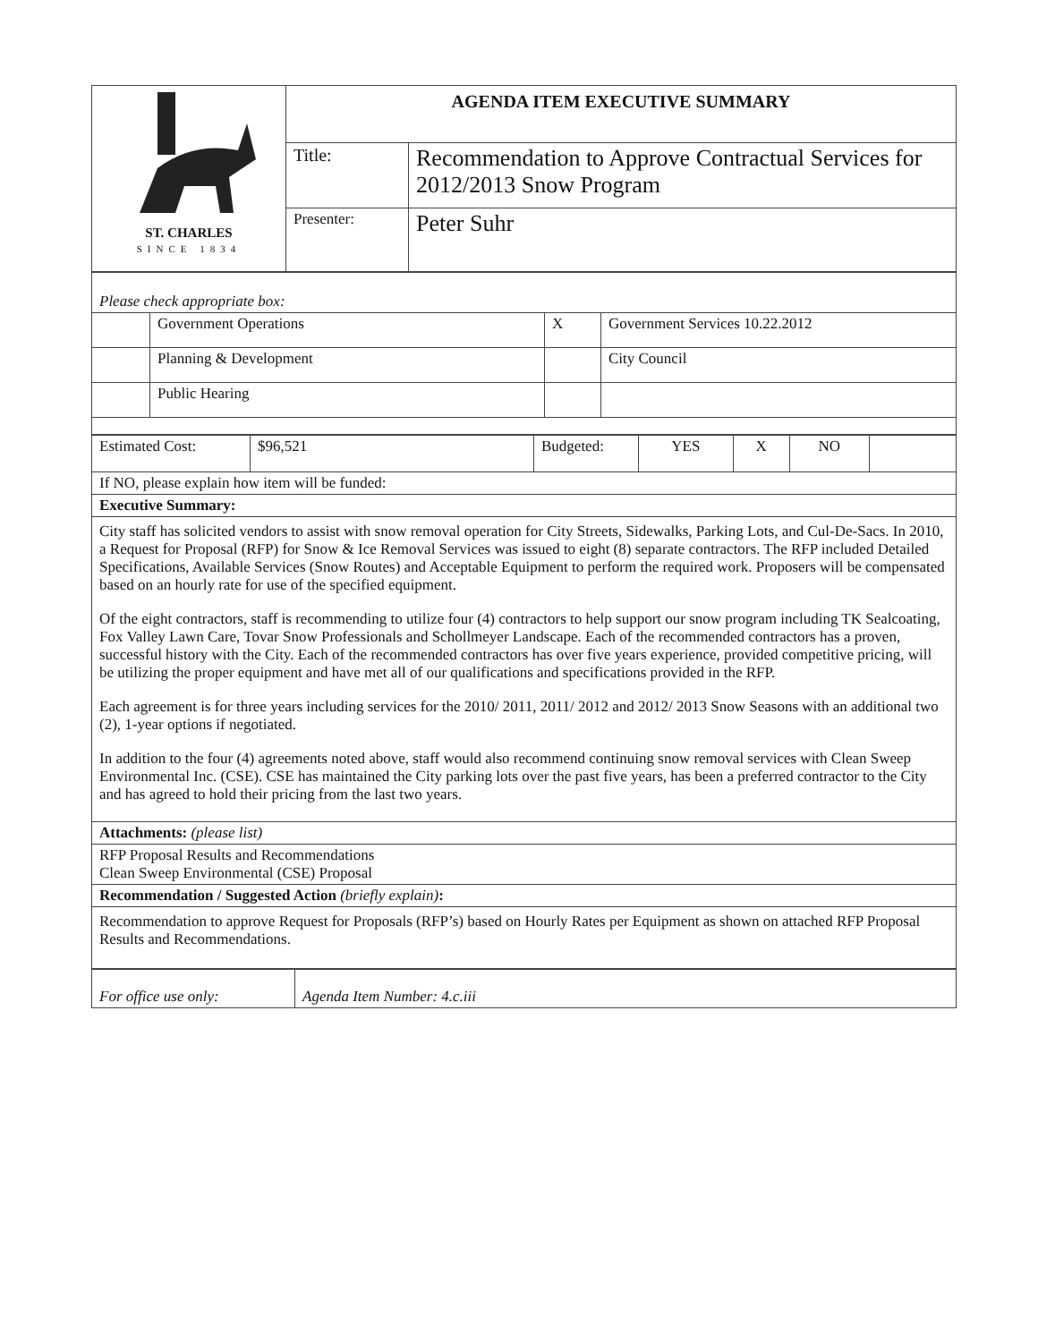| ST. CHARLES SINCE 1834 | AGENDA ITEM EXECUTIVE SUMMARY | |
| | Title: | Recommendation to Approve Contractual Services for 2012/2013 Snow Program |
| | Presenter: | Peter Suhr |
| Please check appropriate box: | | | |
| | Government Operations | X | Government Services 10.22.2012 |
| | Planning & Development | | City Council |
| | Public Hearing | | |
| Estimated Cost: | $96,521 | Budgeted: | YES | X | NO | |
| If NO, please explain how item will be funded: | | | | | | |
| Executive Summary: | | | | | | |
| City staff has solicited vendors to assist with snow removal operation for City Streets, Sidewalks, Parking Lots, and Cul-De-Sacs. In 2010, a Request for Proposal (RFP) for Snow & Ice Removal Services was issued to eight (8) separate contractors. The RFP included Detailed Specifications, Available Services (Snow Routes) and Acceptable Equipment to perform the required work. Proposers will be compensated based on an hourly rate for use of the specified equipment. Of the eight contractors, staff is recommending to utilize four (4) contractors to help support our snow program including TK Sealcoating, Fox Valley Lawn Care, Tovar Snow Professionals and Schollmeyer Landscape. Each of the recommended contractors has a proven, successful history with the City. Each of the recommended contractors has over five years experience, provided competitive pricing, will be utilizing the proper equipment and have met all of our qualifications and specifications provided in the RFP. Each agreement is for three years including services for the 2010/ 2011, 2011/ 2012 and 2012/ 2013 Snow Seasons with an additional two (2), 1-year options if negotiated. In addition to the four (4) agreements noted above, staff would also recommend continuing snow removal services with Clean Sweep Environmental Inc. (CSE). CSE has maintained the City parking lots over the past five years, has been a preferred contractor to the City and has agreed to hold their pricing from the last two years. | | | | | | |
| Attachments: (please list) | | | | | | |
| RFP Proposal Results and Recommendations Clean Sweep Environmental (CSE) Proposal | | | | | | |
| Recommendation / Suggested Action (briefly explain) : | | | | | | |
| Recommendation to approve Request for Proposals (RFP’s) based on Hourly Rates per Equipment as shown on attached RFP Proposal Results and Recommendations. | | | | | | |
| For office use only: | Agenda Item Number: 4.c.iii |